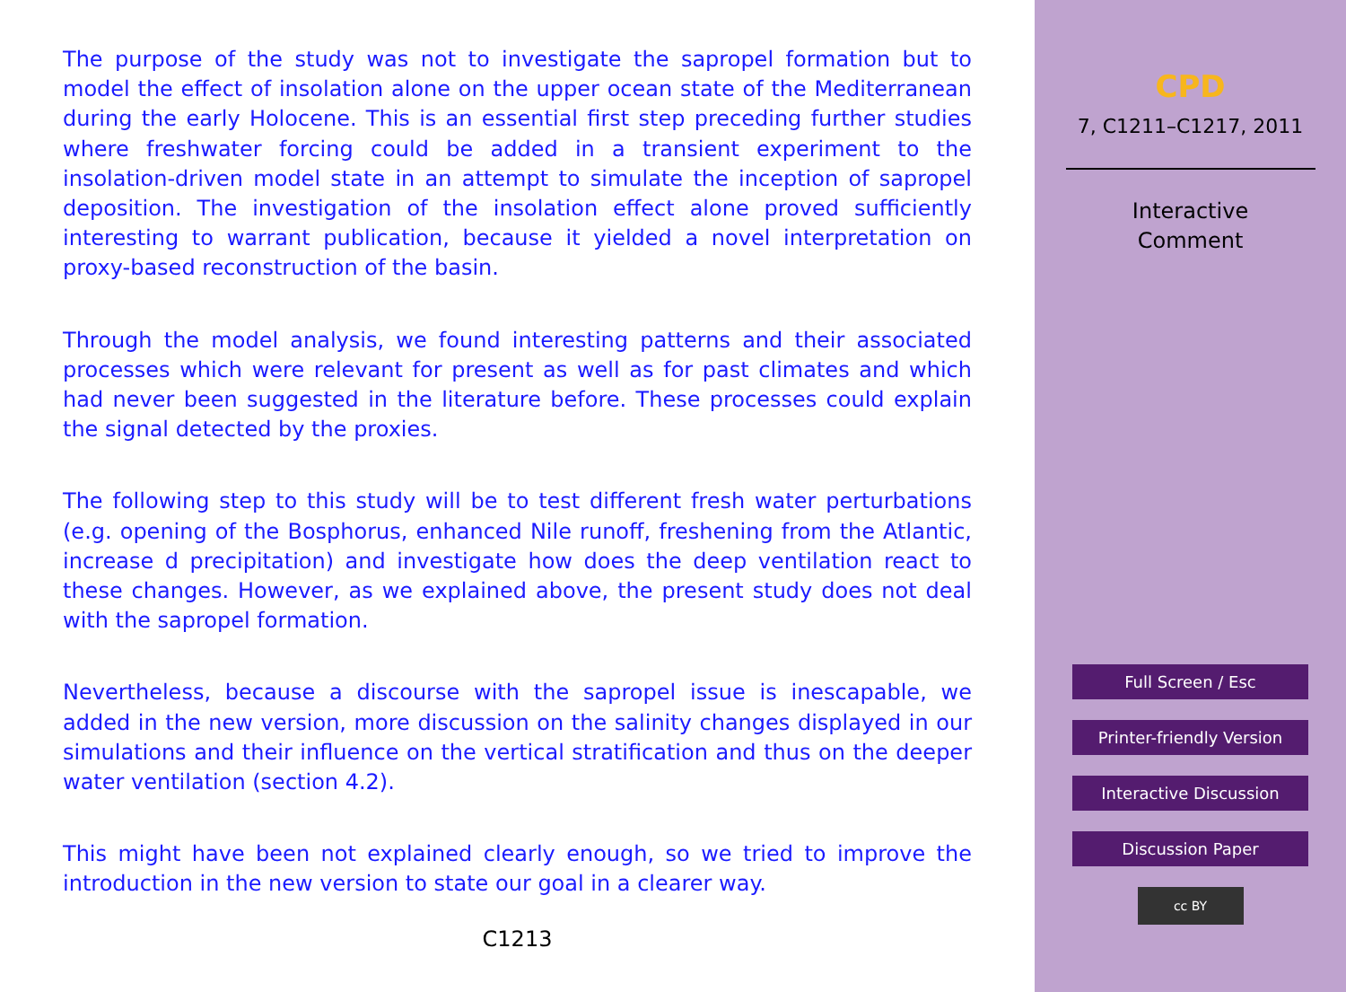The purpose of the study was not to investigate the sapropel formation but to model the effect of insolation alone on the upper ocean state of the Mediterranean during the early Holocene. This is an essential first step preceding further studies where freshwater forcing could be added in a transient experiment to the insolation-driven model state in an attempt to simulate the inception of sapropel deposition. The investigation of the insolation effect alone proved sufficiently interesting to warrant publication, because it yielded a novel interpretation on proxy-based reconstruction of the basin.
Through the model analysis, we found interesting patterns and their associated processes which were relevant for present as well as for past climates and which had never been suggested in the literature before. These processes could explain the signal detected by the proxies.
The following step to this study will be to test different fresh water perturbations (e.g. opening of the Bosphorus, enhanced Nile runoff, freshening from the Atlantic, increase d precipitation) and investigate how does the deep ventilation react to these changes. However, as we explained above, the present study does not deal with the sapropel formation.
Nevertheless, because a discourse with the sapropel issue is inescapable, we added in the new version, more discussion on the salinity changes displayed in our simulations and their influence on the vertical stratification and thus on the deeper water ventilation (section 4.2).
This might have been not explained clearly enough, so we tried to improve the introduction in the new version to state our goal in a clearer way.
C1213
CPD
7, C1211–C1217, 2011
Interactive
Comment
Full Screen / Esc
Printer-friendly Version
Interactive Discussion
Discussion Paper
cc BY